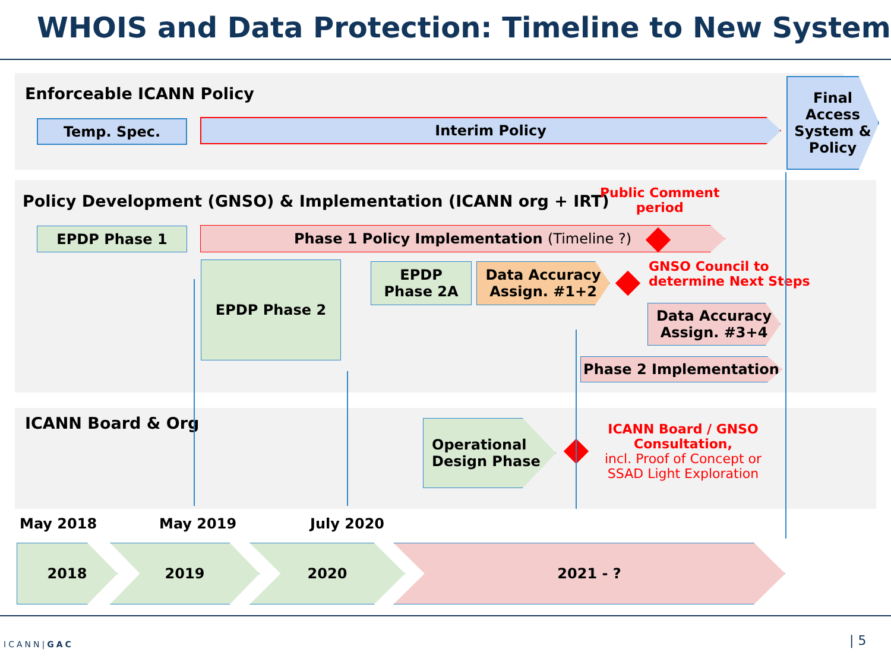WHOIS and Data Protection: Timeline to New System
Enforceable ICANN Policy
Temp. Spec. Interim Policy
Final Access System & Policy
Policy Development (GNSO) & Implementation (ICANN org + IRT)
Public Comment
period
EPDP Phase 1 Phase 1 Policy Implementation (Timeline ?)
EPDP Phase 2
EPDP
Phase 2A
Data Accuracy
Assign. #1+2
GNSO Council to
determine Next Steps
Data Accuracy
Assign. #3+4
Phase 2 Implementation
ICANN Board & Org
Operational
Design Phase
ICANN Board / GNSO Consultation,
incl. Proof of Concept or SSAD Light Exploration
May 2018 May 2019 July 2020
2018 2019 2020 2021 - ?
ICANN|GAC | 5